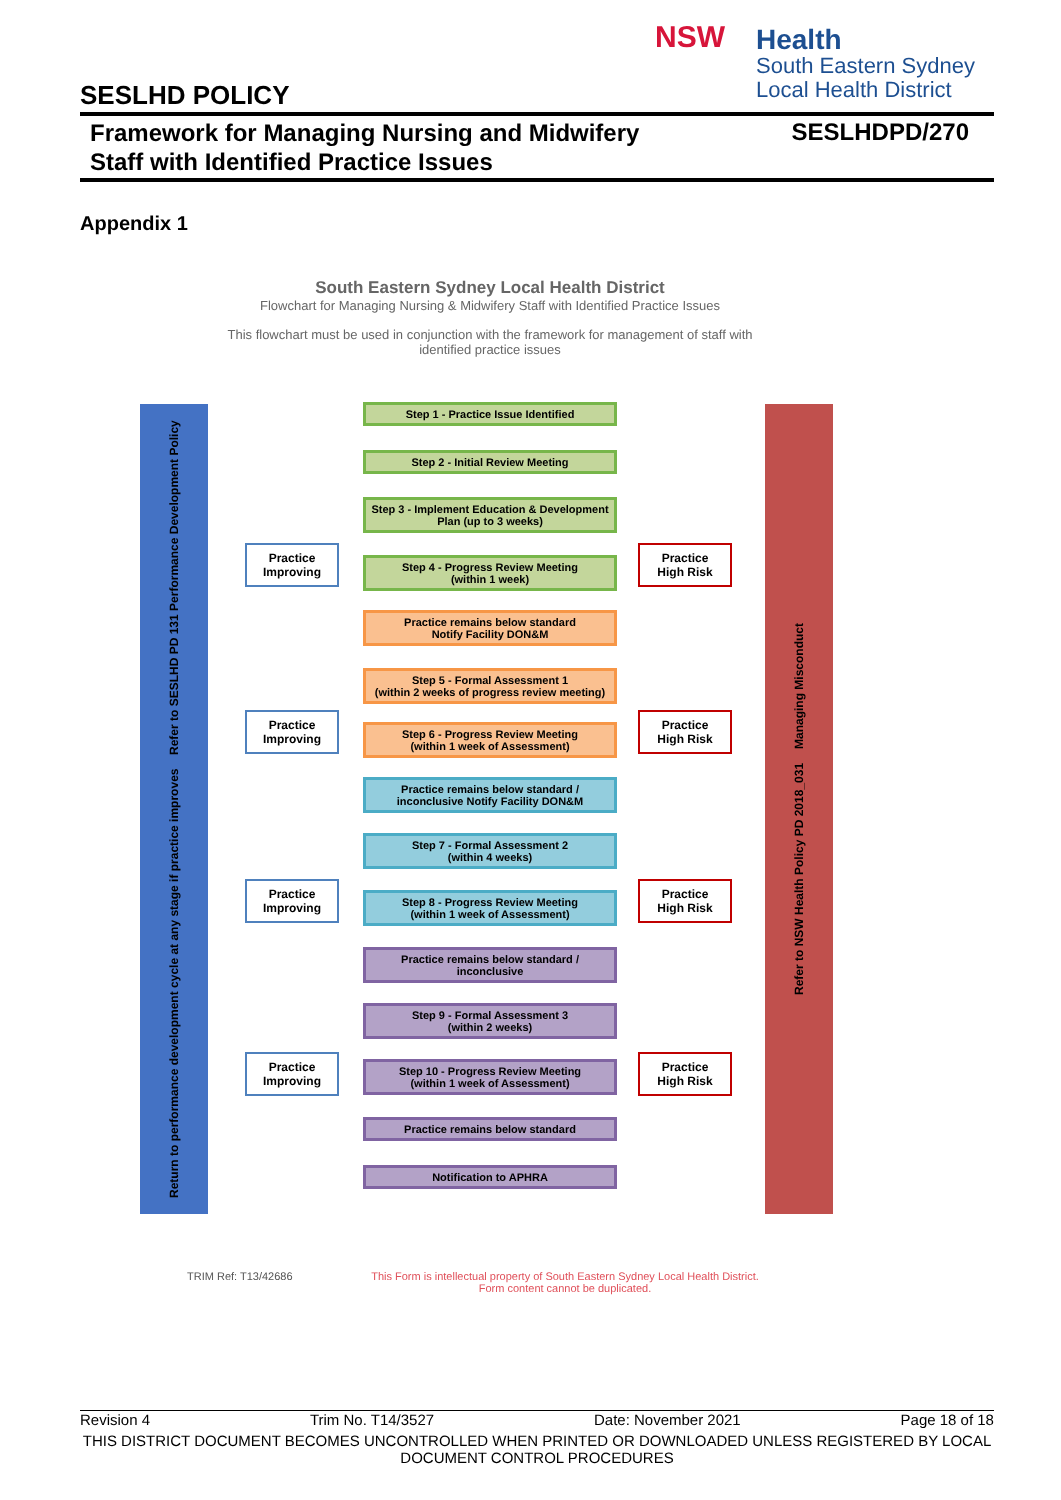NSW
Health
South Eastern Sydney
Local Health District
SESLHD POLICY
Framework for Managing Nursing and Midwifery
Staff with Identified Practice Issues
SESLHDPD/270
Appendix 1
South Eastern Sydney Local Health District
Flowchart for Managing Nursing & Midwifery Staff with Identified Practice Issues
This flowchart must be used in conjunction with the framework for management of staff with
identified practice issues
Return to performance development cycle at any stage if practice improves Refer to SESLHD PD 131 Performance Development Policy
Refer to NSW Health Policy PD 2018_031 Managing Misconduct
Step 1 - Practice Issue Identified
Step 2 - Initial Review Meeting
Step 3 - Implement Education & Development
Plan (up to 3 weeks)
Step 4 - Progress Review Meeting
(within 1 week)
Practice remains below standard
Notify Facility DON&M
Step 5 - Formal Assessment 1
(within 2 weeks of progress review meeting)
Step 6 - Progress Review Meeting
(within 1 week of Assessment)
Practice remains below standard /
inconclusive Notify Facility DON&M
Step 7 - Formal Assessment 2
(within 4 weeks)
Step 8 - Progress Review Meeting
(within 1 week of Assessment)
Practice remains below standard /
inconclusive
Step 9 - Formal Assessment 3
(within 2 weeks)
Step 10 - Progress Review Meeting
(within 1 week of Assessment)
Practice remains below standard
Notification to APHRA
Practice
Improving
Practice
High Risk
Practice
Improving
Practice
High Risk
Practice
Improving
Practice
High Risk
Practice
Improving
Practice
High Risk
TRIM Ref: T13/42686
This Form is intellectual property of South Eastern Sydney Local Health District.
Form content cannot be duplicated.
Revision 4 Trim No. T14/3527 Date: November 2021 Page 18 of 18
THIS DISTRICT DOCUMENT BECOMES UNCONTROLLED WHEN PRINTED OR DOWNLOADED UNLESS REGISTERED BY LOCAL DOCUMENT CONTROL PROCEDURES